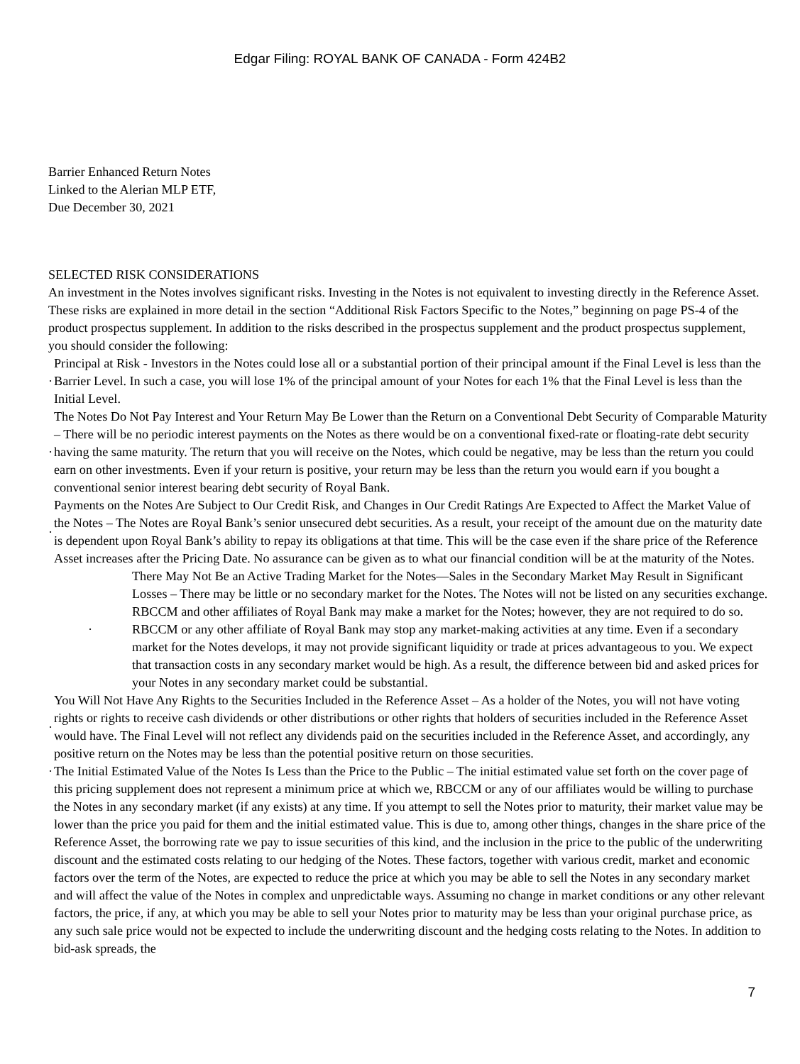Edgar Filing: ROYAL BANK OF CANADA - Form 424B2
Barrier Enhanced Return Notes
Linked to the Alerian MLP ETF,
Due December 30, 2021
SELECTED RISK CONSIDERATIONS
An investment in the Notes involves significant risks. Investing in the Notes is not equivalent to investing directly in the Reference Asset. These risks are explained in more detail in the section “Additional Risk Factors Specific to the Notes,” beginning on page PS-4 of the product prospectus supplement. In addition to the risks described in the prospectus supplement and the product prospectus supplement, you should consider the following:
· Principal at Risk - Investors in the Notes could lose all or a substantial portion of their principal amount if the Final Level is less than the Barrier Level. In such a case, you will lose 1% of the principal amount of your Notes for each 1% that the Final Level is less than the Initial Level.
· The Notes Do Not Pay Interest and Your Return May Be Lower than the Return on a Conventional Debt Security of Comparable Maturity – There will be no periodic interest payments on the Notes as there would be on a conventional fixed-rate or floating-rate debt security having the same maturity. The return that you will receive on the Notes, which could be negative, may be less than the return you could earn on other investments. Even if your return is positive, your return may be less than the return you would earn if you bought a conventional senior interest bearing debt security of Royal Bank.
· Payments on the Notes Are Subject to Our Credit Risk, and Changes in Our Credit Ratings Are Expected to Affect the Market Value of the Notes – The Notes are Royal Bank’s senior unsecured debt securities. As a result, your receipt of the amount due on the maturity date is dependent upon Royal Bank’s ability to repay its obligations at that time. This will be the case even if the share price of the Reference Asset increases after the Pricing Date. No assurance can be given as to what our financial condition will be at the maturity of the Notes.
· There May Not Be an Active Trading Market for the Notes—Sales in the Secondary Market May Result in Significant Losses – There may be little or no secondary market for the Notes. The Notes will not be listed on any securities exchange. RBCCM and other affiliates of Royal Bank may make a market for the Notes; however, they are not required to do so. RBCCM or any other affiliate of Royal Bank may stop any market-making activities at any time. Even if a secondary market for the Notes develops, it may not provide significant liquidity or trade at prices advantageous to you. We expect that transaction costs in any secondary market would be high. As a result, the difference between bid and asked prices for your Notes in any secondary market could be substantial.
· You Will Not Have Any Rights to the Securities Included in the Reference Asset – As a holder of the Notes, you will not have voting rights or rights to receive cash dividends or other distributions or other rights that holders of securities included in the Reference Asset would have. The Final Level will not reflect any dividends paid on the securities included in the Reference Asset, and accordingly, any positive return on the Notes may be less than the potential positive return on those securities.
· The Initial Estimated Value of the Notes Is Less than the Price to the Public – The initial estimated value set forth on the cover page of this pricing supplement does not represent a minimum price at which we, RBCCM or any of our affiliates would be willing to purchase the Notes in any secondary market (if any exists) at any time. If you attempt to sell the Notes prior to maturity, their market value may be lower than the price you paid for them and the initial estimated value. This is due to, among other things, changes in the share price of the Reference Asset, the borrowing rate we pay to issue securities of this kind, and the inclusion in the price to the public of the underwriting discount and the estimated costs relating to our hedging of the Notes. These factors, together with various credit, market and economic factors over the term of the Notes, are expected to reduce the price at which you may be able to sell the Notes in any secondary market and will affect the value of the Notes in complex and unpredictable ways. Assuming no change in market conditions or any other relevant factors, the price, if any, at which you may be able to sell your Notes prior to maturity may be less than your original purchase price, as any such sale price would not be expected to include the underwriting discount and the hedging costs relating to the Notes. In addition to bid-ask spreads, the
7